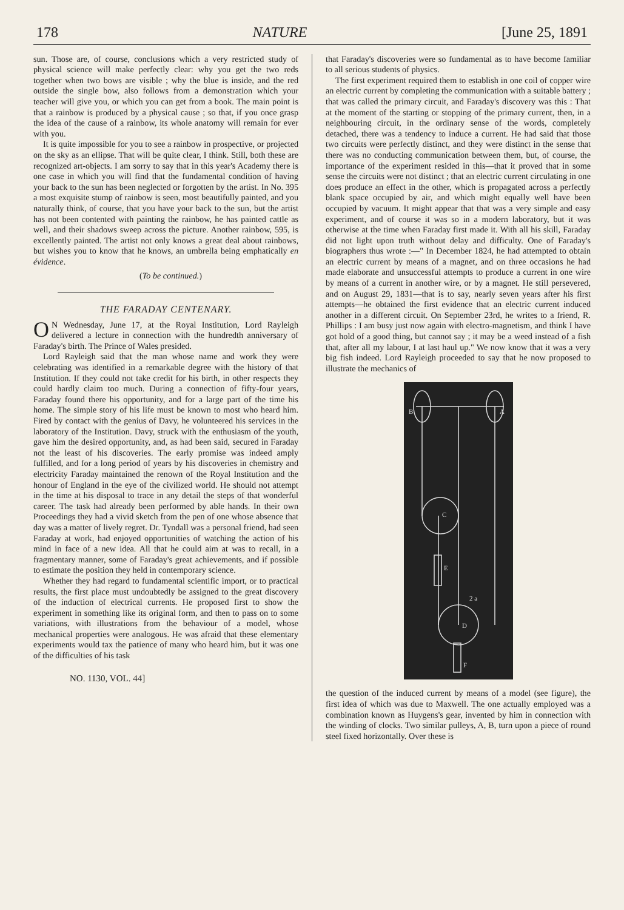178 NATURE [June 25, 1891
sun. Those are, of course, conclusions which a very restricted study of physical science will make perfectly clear: why you get the two reds together when two bows are visible ; why the blue is inside, and the red outside the single bow, also follows from a demonstration which your teacher will give you, or which you can get from a book. The main point is that a rainbow is produced by a physical cause ; so that, if you once grasp the idea of the cause of a rainbow, its whole anatomy will remain for ever with you.
It is quite impossible for you to see a rainbow in prospective, or projected on the sky as an ellipse. That will be quite clear, I think. Still, both these are recognized art-objects. I am sorry to say that in this year's Academy there is one case in which you will find that the fundamental condition of having your back to the sun has been neglected or forgotten by the artist. In No. 395 a most exquisite stump of rainbow is seen, most beautifully painted, and you naturally think, of course, that you have your back to the sun, but the artist has not been contented with painting the rainbow, he has painted cattle as well, and their shadows sweep across the picture. Another rainbow, 595, is excellently painted. The artist not only knows a great deal about rainbows, but wishes you to know that he knows, an umbrella being emphatically en évidence.
(To be continued.)
THE FARADAY CENTENARY.
ON Wednesday, June 17, at the Royal Institution, Lord Rayleigh delivered a lecture in connection with the hundredth anniversary of Faraday's birth. The Prince of Wales presided.
Lord Rayleigh said that the man whose name and work they were celebrating was identified in a remarkable degree with the history of that Institution. If they could not take credit for his birth, in other respects they could hardly claim too much. During a connection of fifty-four years, Faraday found there his opportunity, and for a large part of the time his home. The simple story of his life must be known to most who heard him. Fired by contact with the genius of Davy, he volunteered his services in the laboratory of the Institution. Davy, struck with the enthusiasm of the youth, gave him the desired opportunity, and, as had been said, secured in Faraday not the least of his discoveries. The early promise was indeed amply fulfilled, and for a long period of years by his discoveries in chemistry and electricity Faraday maintained the renown of the Royal Institution and the honour of England in the eye of the civilized world. He should not attempt in the time at his disposal to trace in any detail the steps of that wonderful career. The task had already been performed by able hands. In their own Proceedings they had a vivid sketch from the pen of one whose absence that day was a matter of lively regret. Dr. Tyndall was a personal friend, had seen Faraday at work, had enjoyed opportunities of watching the action of his mind in face of a new idea. All that he could aim at was to recall, in a fragmentary manner, some of Faraday's great achievements, and if possible to estimate the position they held in contemporary science.
Whether they had regard to fundamental scientific import, or to practical results, the first place must undoubtedly be assigned to the great discovery of the induction of electrical currents. He proposed first to show the experiment in something like its original form, and then to pass on to some variations, with illustrations from the behaviour of a model, whose mechanical properties were analogous. He was afraid that these elementary experiments would tax the patience of many who heard him, but it was one of the difficulties of his task
NO. 1130, VOL. 44]
that Faraday's discoveries were so fundamental as to have become familiar to all serious students of physics.
The first experiment required them to establish in one coil of copper wire an electric current by completing the communication with a suitable battery ; that was called the primary circuit, and Faraday's discovery was this : That at the moment of the starting or stopping of the primary current, then, in a neighbouring circuit, in the ordinary sense of the words, completely detached, there was a tendency to induce a current. He had said that those two circuits were perfectly distinct, and they were distinct in the sense that there was no conducting communication between them, but, of course, the importance of the experiment resided in this—that it proved that in some sense the circuits were not distinct ; that an electric current circulating in one does produce an effect in the other, which is propagated across a perfectly blank space occupied by air, and which might equally well have been occupied by vacuum. It might appear that that was a very simple and easy experiment, and of course it was so in a modern laboratory, but it was otherwise at the time when Faraday first made it. With all his skill, Faraday did not light upon truth without delay and difficulty. One of Faraday's biographers thus wrote :—" In December 1824, he had attempted to obtain an electric current by means of a magnet, and on three occasions he had made elaborate and unsuccessful attempts to produce a current in one wire by means of a current in another wire, or by a magnet. He still persevered, and on August 29, 1831—that is to say, nearly seven years after his first attempts—he obtained the first evidence that an electric current induced another in a different circuit. On September 23rd, he writes to a friend, R. Phillips : I am busy just now again with electro-magnetism, and think I have got hold of a good thing, but cannot say ; it may be a weed instead of a fish that, after all my labour, I at last haul up." We now know that it was a very big fish indeed. Lord Rayleigh proceeded to say that he now proposed to illustrate the mechanics of
B
A
C
E
D
F
2 a
the question of the induced current by means of a model (see figure), the first idea of which was due to Maxwell. The one actually employed was a combination known as Huygens's gear, invented by him in connection with the winding of clocks. Two similar pulleys, A, B, turn upon a piece of round steel fixed horizontally. Over these is